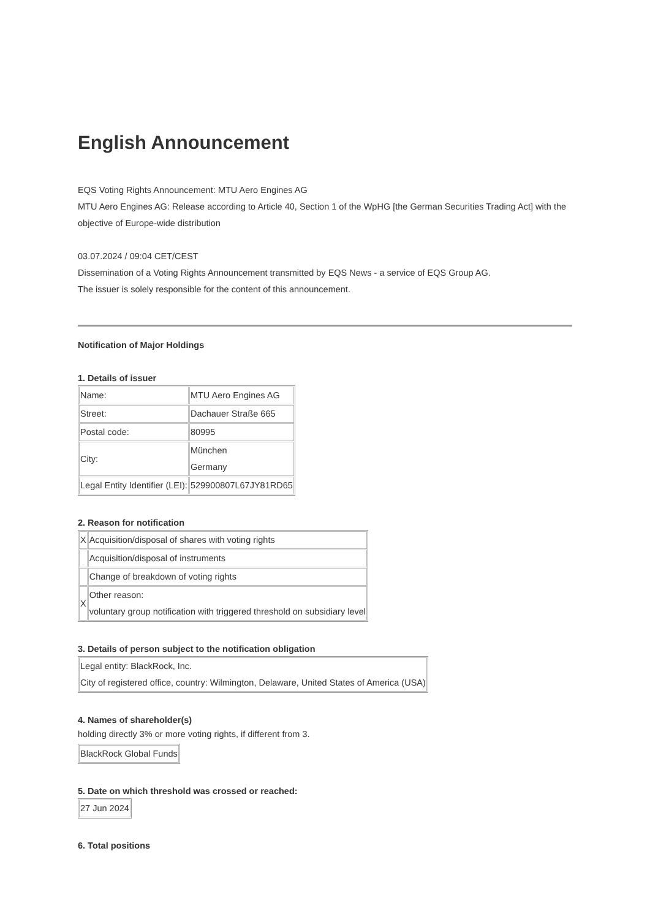English Announcement
EQS Voting Rights Announcement: MTU Aero Engines AG
MTU Aero Engines AG: Release according to Article 40, Section 1 of the WpHG [the German Securities Trading Act] with the objective of Europe-wide distribution
03.07.2024 / 09:04 CET/CEST
Dissemination of a Voting Rights Announcement transmitted by EQS News - a service of EQS Group AG.
The issuer is solely responsible for the content of this announcement.
Notification of Major Holdings
1. Details of issuer
| Name: | MTU Aero Engines AG |
| Street: | Dachauer Straße 665 |
| Postal code: | 80995 |
| City: | München Germany |
| Legal Entity Identifier (LEI): | 529900807L67JY81RD65 |
2. Reason for notification
| X | Acquisition/disposal of shares with voting rights |
| | Acquisition/disposal of instruments |
| | Change of breakdown of voting rights |
| X | Other reason: voluntary group notification with triggered threshold on subsidiary level |
3. Details of person subject to the notification obligation
| Legal entity: BlackRock, Inc. City of registered office, country: Wilmington, Delaware, United States of America (USA) |
4. Names of shareholder(s)
holding directly 3% or more voting rights, if different from 3.
| BlackRock Global Funds |
5. Date on which threshold was crossed or reached:
| 27 Jun 2024 |
6. Total positions